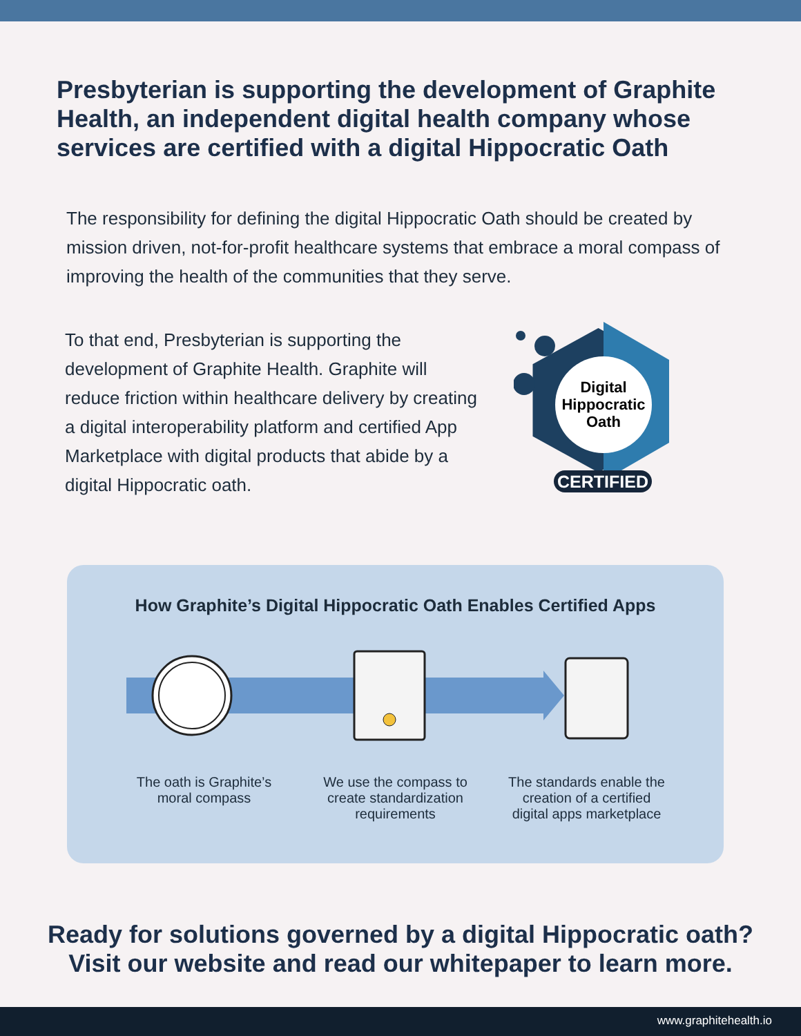Presbyterian is supporting the development of Graphite Health, an independent digital health company whose services are certified with a digital Hippocratic Oath
The responsibility for defining the digital Hippocratic Oath should be created by mission driven, not-for-profit healthcare systems that embrace a moral compass of improving the health of the communities that they serve.
To that end, Presbyterian is supporting the development of Graphite Health. Graphite will reduce friction within healthcare delivery by creating a digital interoperability platform and certified App Marketplace with digital products that abide by a digital Hippocratic oath.
Digital
Hippocratic
Oath
CERTIFIED
How Graphite’s Digital Hippocratic Oath Enables Certified Apps
The oath is Graphite’s moral compass
We use the compass to create standardization requirements
The standards enable the creation of a certified digital apps marketplace
Ready for solutions governed by a digital Hippocratic oath?
Visit our website and read our whitepaper to learn more.
www.graphitehealth.io